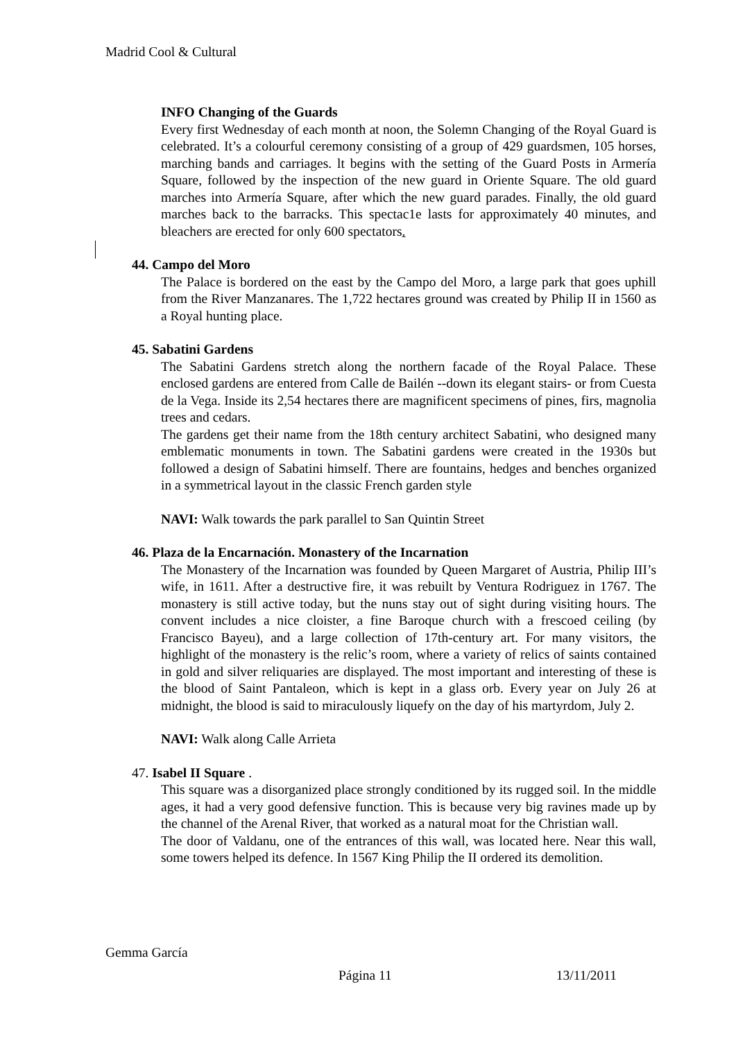Madrid Cool & Cultural
INFO Changing of the Guards
Every first Wednesday of each month at noon, the Solemn Changing of the Royal Guard is celebrated. It’s a colourful ceremony consisting of a group of 429 guardsmen, 105 horses, marching bands and carriages. lt begins with the setting of the Guard Posts in Armería Square, followed by the inspection of the new guard in Oriente Square. The old guard marches into Armería Square, after which the new guard parades. Finally, the old guard marches back to the barracks. This spectac1e lasts for approximately 40 minutes, and bleachers are erected for only 600 spectators.
44. Campo del Moro
The Palace is bordered on the east by the Campo del Moro, a large park that goes uphill from the River Manzanares. The 1,722 hectares ground was created by Philip II in 1560 as a Royal hunting place.
45. Sabatini Gardens
The Sabatini Gardens stretch along the northern facade of the Royal Palace. These enclosed gardens are entered from Calle de Bailén --down its elegant stairs- or from Cuesta de la Vega. Inside its 2,54 hectares there are magnificent specimens of pines, firs, magnolia trees and cedars.
The gardens get their name from the 18th century architect Sabatini, who designed many emblematic monuments in town. The Sabatini gardens were created in the 1930s but followed a design of Sabatini himself. There are fountains, hedges and benches organized in a symmetrical layout in the classic French garden style
NAVI: Walk towards the park parallel to San Quintin Street
46. Plaza de la Encarnación. Monastery of the Incarnation
The Monastery of the Incarnation was founded by Queen Margaret of Austria, Philip III’s wife, in 1611. After a destructive fire, it was rebuilt by Ventura Rodriguez in 1767. The monastery is still active today, but the nuns stay out of sight during visiting hours. The convent includes a nice cloister, a fine Baroque church with a frescoed ceiling (by Francisco Bayeu), and a large collection of 17th-century art. For many visitors, the highlight of the monastery is the relic’s room, where a variety of relics of saints contained in gold and silver reliquaries are displayed. The most important and interesting of these is the blood of Saint Pantaleon, which is kept in a glass orb. Every year on July 26 at midnight, the blood is said to miraculously liquefy on the day of his martyrdom, July 2.
NAVI: Walk along Calle Arrieta
47. Isabel II Square .
This square was a disorganized place strongly conditioned by its rugged soil. In the middle ages, it had a very good defensive function. This is because very big ravines made up by the channel of the Arenal River, that worked as a natural moat for the Christian wall.
The door of Valdanu, one of the entrances of this wall, was located here. Near this wall, some towers helped its defence. In 1567 King Philip the II ordered its demolition.
Gemma García
Página 11 13/11/2011